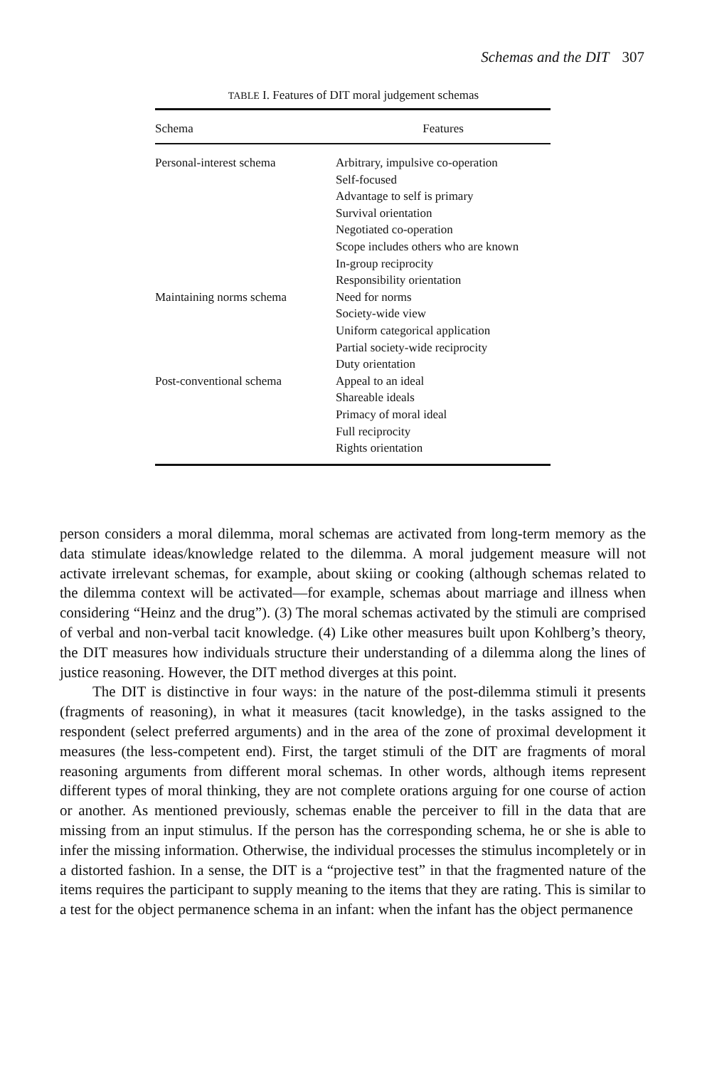Schemas and the DIT 307
TABLE I. Features of DIT moral judgement schemas
| Schema | Features |
| --- | --- |
| Personal-interest schema | Arbitrary, impulsive co-operation Self-focused Advantage to self is primary Survival orientation Negotiated co-operation Scope includes others who are known In-group reciprocity Responsibility orientation |
| Maintaining norms schema | Need for norms Society-wide view Uniform categorical application Partial society-wide reciprocity Duty orientation |
| Post-conventional schema | Appeal to an ideal Shareable ideals Primacy of moral ideal Full reciprocity Rights orientation |
person considers a moral dilemma, moral schemas are activated from long-term memory as the data stimulate ideas/knowledge related to the dilemma. A moral judgement measure will not activate irrelevant schemas, for example, about skiing or cooking (although schemas related to the dilemma context will be activated—for example, schemas about marriage and illness when considering “Heinz and the drug”). (3) The moral schemas activated by the stimuli are comprised of verbal and non-verbal tacit knowledge. (4) Like other measures built upon Kohlberg’s theory, the DIT measures how individuals structure their understanding of a dilemma along the lines of justice reasoning. However, the DIT method diverges at this point.
The DIT is distinctive in four ways: in the nature of the post-dilemma stimuli it presents (fragments of reasoning), in what it measures (tacit knowledge), in the tasks assigned to the respondent (select preferred arguments) and in the area of the zone of proximal development it measures (the less-competent end). First, the target stimuli of the DIT are fragments of moral reasoning arguments from different moral schemas. In other words, although items represent different types of moral thinking, they are not complete orations arguing for one course of action or another. As mentioned previously, schemas enable the perceiver to fill in the data that are missing from an input stimulus. If the person has the corresponding schema, he or she is able to infer the missing information. Otherwise, the individual processes the stimulus incompletely or in a distorted fashion. In a sense, the DIT is a “projective test” in that the fragmented nature of the items requires the participant to supply meaning to the items that they are rating. This is similar to a test for the object permanence schema in an infant: when the infant has the object permanence